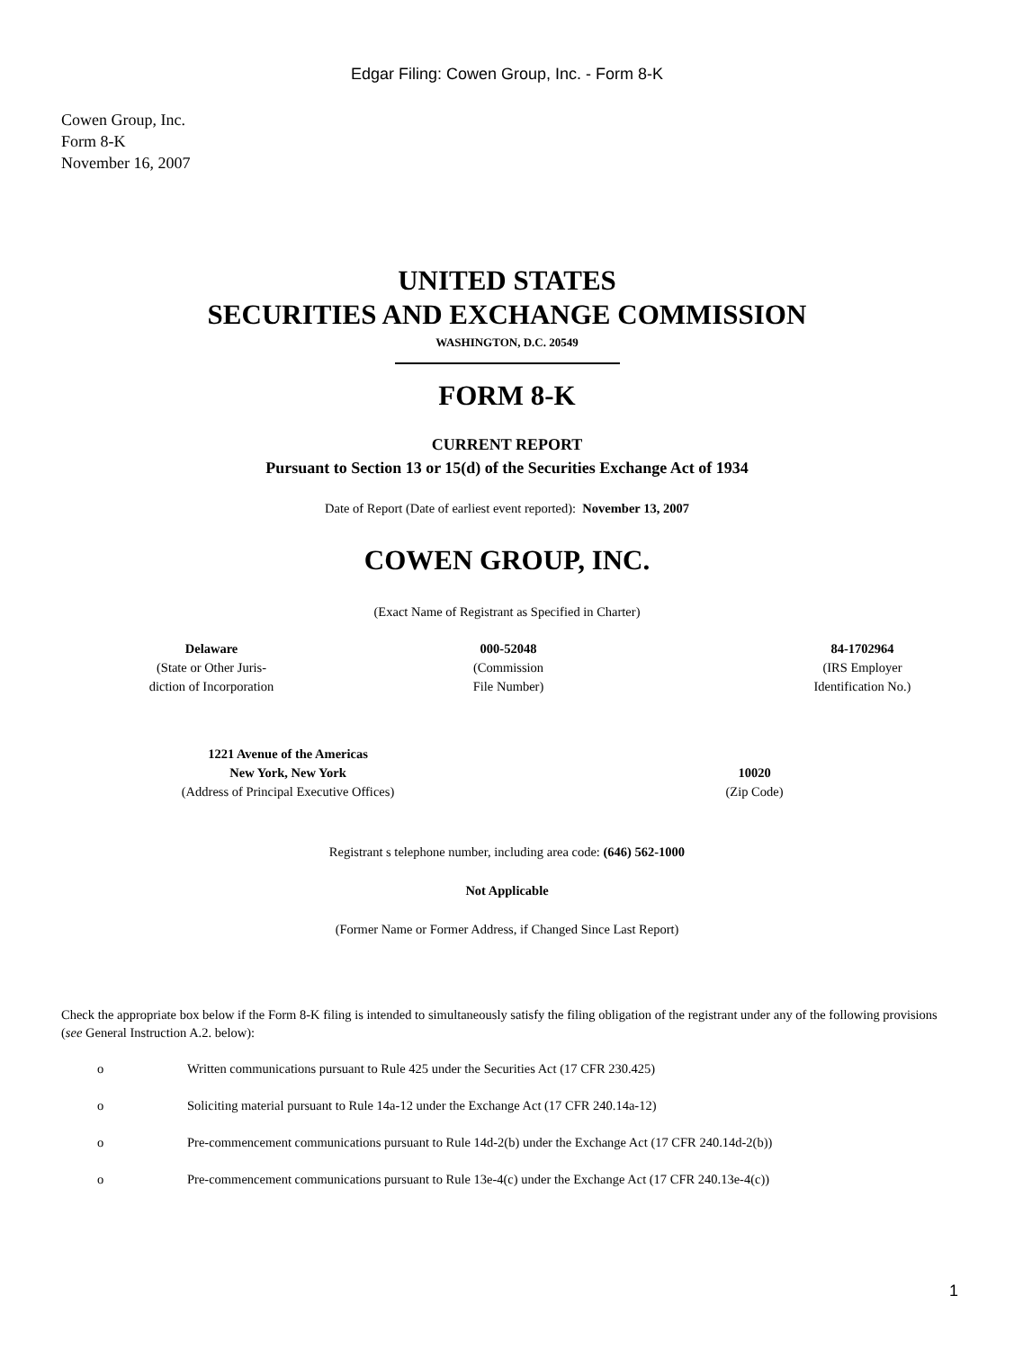Edgar Filing: Cowen Group, Inc. - Form 8-K
Cowen Group, Inc.
Form 8-K
November 16, 2007
UNITED STATES
SECURITIES AND EXCHANGE COMMISSION
WASHINGTON, D.C. 20549
FORM 8-K
CURRENT REPORT
Pursuant to Section 13 or 15(d) of the Securities Exchange Act of 1934
Date of Report (Date of earliest event reported): November 13, 2007
COWEN GROUP, INC.
(Exact Name of Registrant as Specified in Charter)
| Delaware (State or Other Juris- diction of Incorporation | 000-52048 (Commission File Number) | 84-1702964 (IRS Employer Identification No.) |
| 1221 Avenue of the Americas New York, New York (Address of Principal Executive Offices) | 10020 (Zip Code) |
Registrant s telephone number, including area code: (646) 562-1000
Not Applicable
(Former Name or Former Address, if Changed Since Last Report)
Check the appropriate box below if the Form 8-K filing is intended to simultaneously satisfy the filing obligation of the registrant under any of the following provisions (see General Instruction A.2. below):
o Written communications pursuant to Rule 425 under the Securities Act (17 CFR 230.425)
o Soliciting material pursuant to Rule 14a-12 under the Exchange Act (17 CFR 240.14a-12)
o Pre-commencement communications pursuant to Rule 14d-2(b) under the Exchange Act (17 CFR 240.14d-2(b))
o Pre-commencement communications pursuant to Rule 13e-4(c) under the Exchange Act (17 CFR 240.13e-4(c))
1